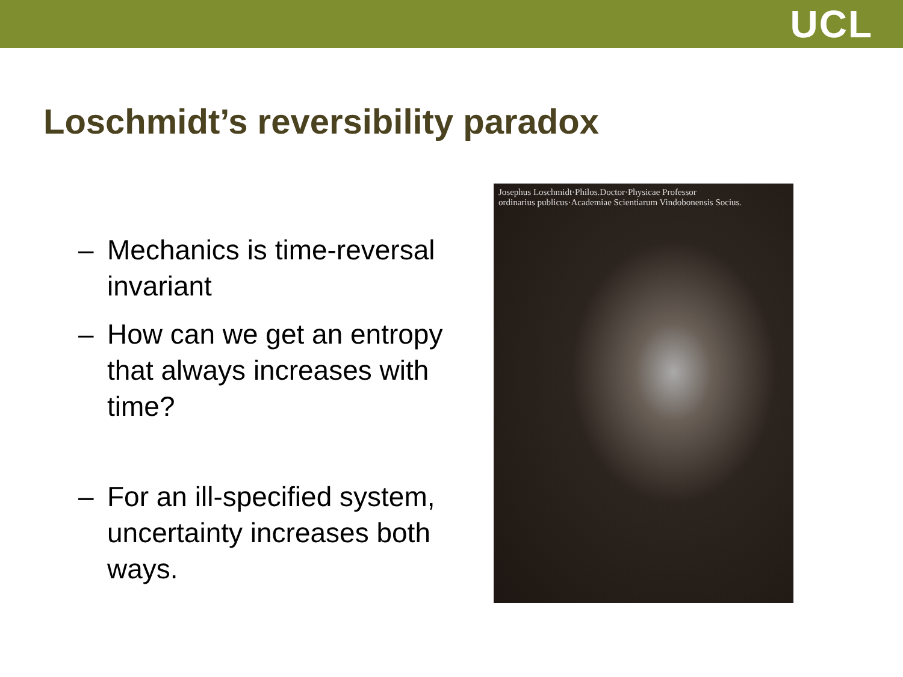UCL
Loschmidt’s reversibility paradox
– Mechanics is time-reversal invariant
– How can we get an entropy that always increases with time?
– For an ill-specified system, uncertainty increases both ways.
Josephus Loschmidt·Philos.Doctor·Physicae Professor
ordinarius publicus·Academiae Scientiarum Vindobonensis Socius.